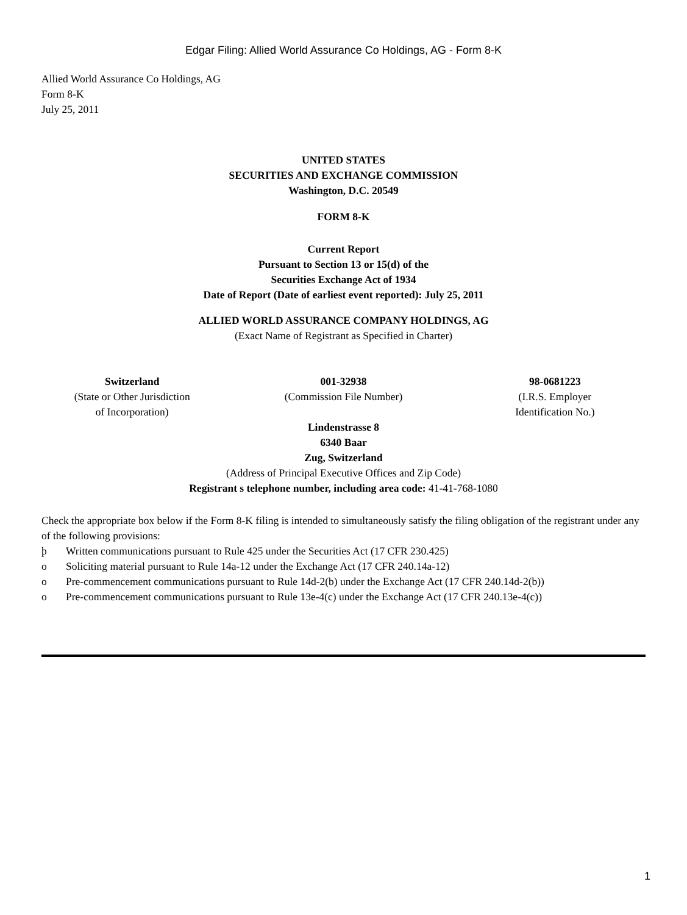Edgar Filing: Allied World Assurance Co Holdings, AG - Form 8-K
Allied World Assurance Co Holdings, AG
Form 8-K
July 25, 2011
UNITED STATES
SECURITIES AND EXCHANGE COMMISSION
Washington, D.C. 20549
FORM 8-K
Current Report
Pursuant to Section 13 or 15(d) of the
Securities Exchange Act of 1934
Date of Report (Date of earliest event reported): July 25, 2011
ALLIED WORLD ASSURANCE COMPANY HOLDINGS, AG
(Exact Name of Registrant as Specified in Charter)
| Switzerland (State or Other Jurisdiction of Incorporation) | 001-32938 (Commission File Number) | 98-0681223 (I.R.S. Employer Identification No.) |
Lindenstrasse 8
6340 Baar
Zug, Switzerland
(Address of Principal Executive Offices and Zip Code)
Registrant s telephone number, including area code: 41-41-768-1080
Check the appropriate box below if the Form 8-K filing is intended to simultaneously satisfy the filing obligation of the registrant under any of the following provisions:
þ Written communications pursuant to Rule 425 under the Securities Act (17 CFR 230.425)
o Soliciting material pursuant to Rule 14a-12 under the Exchange Act (17 CFR 240.14a-12)
o Pre-commencement communications pursuant to Rule 14d-2(b) under the Exchange Act (17 CFR 240.14d-2(b))
o Pre-commencement communications pursuant to Rule 13e-4(c) under the Exchange Act (17 CFR 240.13e-4(c))
1